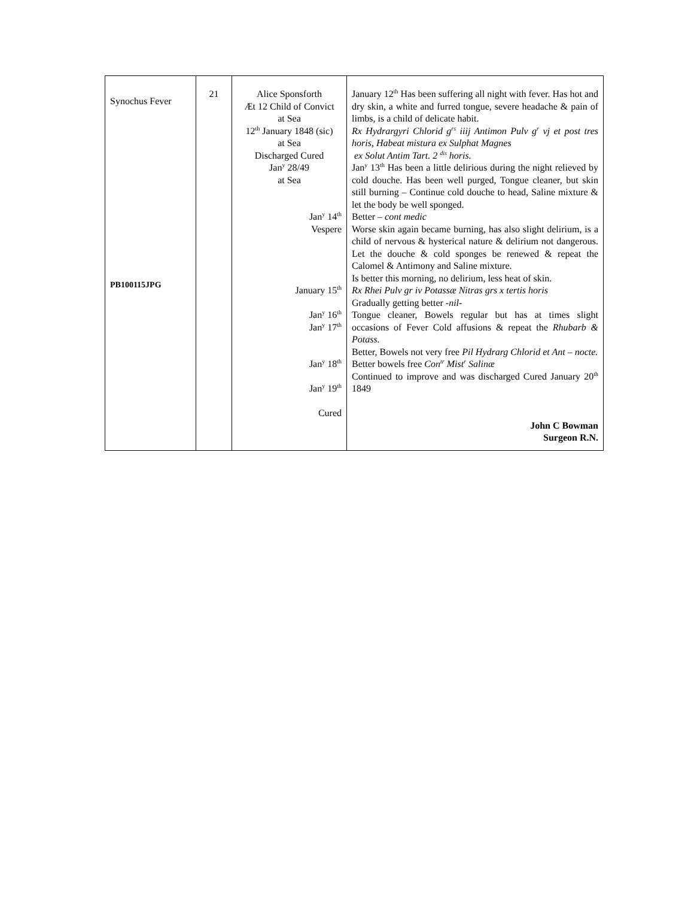| Synochus Fever PB100115JPG | 21 | Alice Sponsforth Æt 12 Child of Convict at Sea 12<sup>th</sup> January 1848 (sic) at Sea Discharged Cured Jan<sup>y</sup> 28/49 at Sea Jan<sup>y</sup> 14<sup>th</sup> Vespere January 15<sup>th</sup> Jan<sup>y</sup> 16<sup>th</sup> Jan<sup>y</sup> 17<sup>th</sup> Jan<sup>y</sup> 18<sup>th</sup> Jan<sup>y</sup> 19<sup>th</sup> Cured | January 12<sup>th</sup> Has been suffering all night with fever. Has hot and dry skin, a white and furred tongue, severe headache & pain of limbs, is a child of delicate habit. Rx Hydrargyri Chlorid g<sup>rs</sup> iiij Antimon Pulv g<sup>r</sup> vj et post tres horis, Habeat mistura ex Sulphat Magnes ex Solut Antim Tart. 2 <sup>dis</sup> horis. Jan<sup>y</sup> 13<sup>th</sup> Has been a little delirious during the night relieved by cold douche. Has been well purged, Tongue cleaner, but skin still burning – Continue cold douche to head, Saline mixture & let the body be well sponged. Better – cont medic Worse skin again became burning, has also slight delirium, is a child of nervous & hysterical nature & delirium not dangerous. Let the douche & cold sponges be renewed & repeat the Calomel & Antimony and Saline mixture. Is better this morning, no delirium, less heat of skin. Rx Rhei Pulv gr iv Potassæ Nitras grs x tertis horis Gradually getting better - nil- Tongue cleaner, Bowels regular but has at times slight occasions of Fever Cold affusions & repeat the Rhubarb & Potass. Better, Bowels not very free Pil Hydrarg Chlorid et Ant – nocte. Better bowels free Con<sup>tr</sup> Mist<sup>r</sup> Salinæ Continued to improve and was discharged Cured January 20<sup>th</sup> 1849 John C Bowman Surgeon R.N. |